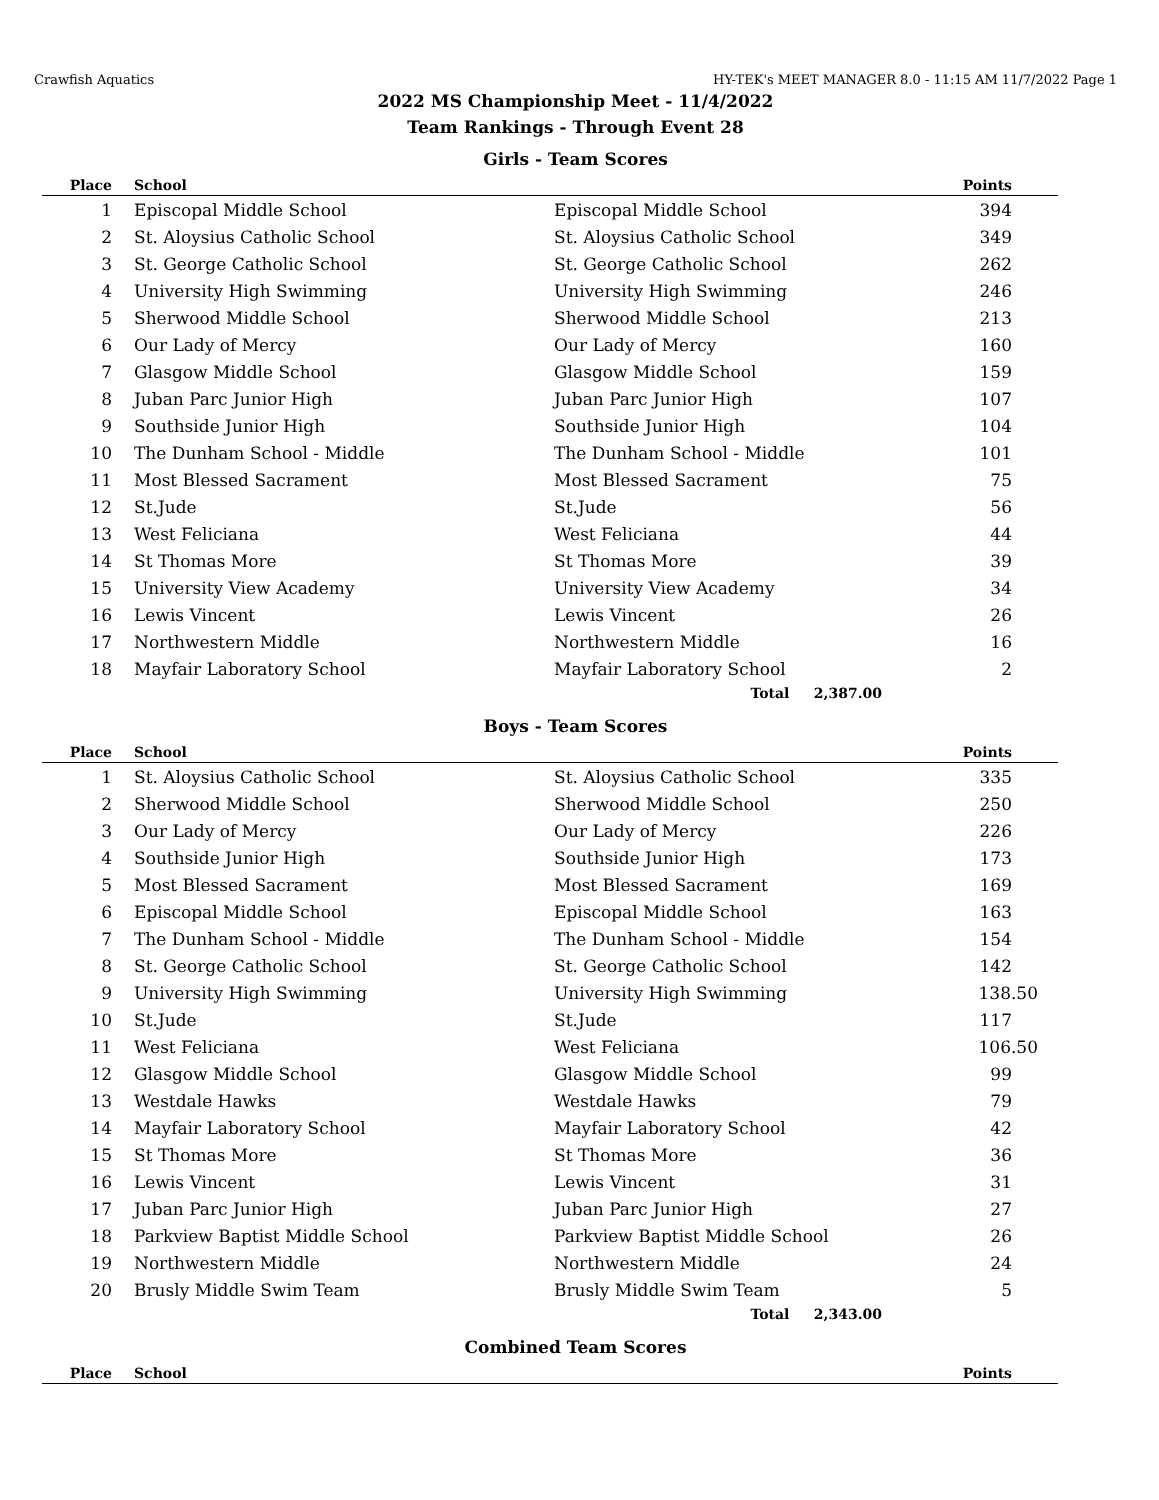Crawfish Aquatics HY-TEK's MEET MANAGER 8.0 - 11:15 AM 11/7/2022 Page 1
2022 MS Championship Meet - 11/4/2022
Team Rankings - Through Event 28
Girls - Team Scores
| Place | School | | Points |
| --- | --- | --- | --- |
| 1 | Episcopal Middle School | Episcopal Middle School | 394 |
| 2 | St. Aloysius Catholic School | St. Aloysius Catholic School | 349 |
| 3 | St. George Catholic School | St. George Catholic School | 262 |
| 4 | University High Swimming | University High Swimming | 246 |
| 5 | Sherwood Middle School | Sherwood Middle School | 213 |
| 6 | Our Lady of Mercy | Our Lady of Mercy | 160 |
| 7 | Glasgow Middle School | Glasgow Middle School | 159 |
| 8 | Juban Parc Junior High | Juban Parc Junior High | 107 |
| 9 | Southside Junior High | Southside Junior High | 104 |
| 10 | The Dunham School - Middle | The Dunham School - Middle | 101 |
| 11 | Most Blessed Sacrament | Most Blessed Sacrament | 75 |
| 12 | St.Jude | St.Jude | 56 |
| 13 | West Feliciana | West Feliciana | 44 |
| 14 | St Thomas More | St Thomas More | 39 |
| 15 | University View Academy | University View Academy | 34 |
| 16 | Lewis Vincent | Lewis Vincent | 26 |
| 17 | Northwestern Middle | Northwestern Middle | 16 |
| 18 | Mayfair Laboratory School | Mayfair Laboratory School | 2 |
| | | Total 2,387.00 | |
Boys - Team Scores
| Place | School | | Points |
| --- | --- | --- | --- |
| 1 | St. Aloysius Catholic School | St. Aloysius Catholic School | 335 |
| 2 | Sherwood Middle School | Sherwood Middle School | 250 |
| 3 | Our Lady of Mercy | Our Lady of Mercy | 226 |
| 4 | Southside Junior High | Southside Junior High | 173 |
| 5 | Most Blessed Sacrament | Most Blessed Sacrament | 169 |
| 6 | Episcopal Middle School | Episcopal Middle School | 163 |
| 7 | The Dunham School - Middle | The Dunham School - Middle | 154 |
| 8 | St. George Catholic School | St. George Catholic School | 142 |
| 9 | University High Swimming | University High Swimming | 138.50 |
| 10 | St.Jude | St.Jude | 117 |
| 11 | West Feliciana | West Feliciana | 106.50 |
| 12 | Glasgow Middle School | Glasgow Middle School | 99 |
| 13 | Westdale Hawks | Westdale Hawks | 79 |
| 14 | Mayfair Laboratory School | Mayfair Laboratory School | 42 |
| 15 | St Thomas More | St Thomas More | 36 |
| 16 | Lewis Vincent | Lewis Vincent | 31 |
| 17 | Juban Parc Junior High | Juban Parc Junior High | 27 |
| 18 | Parkview Baptist Middle School | Parkview Baptist Middle School | 26 |
| 19 | Northwestern Middle | Northwestern Middle | 24 |
| 20 | Brusly Middle Swim Team | Brusly Middle Swim Team | 5 |
| | | Total 2,343.00 | |
Combined Team Scores
| Place | School | | Points |
| --- | --- | --- | --- |